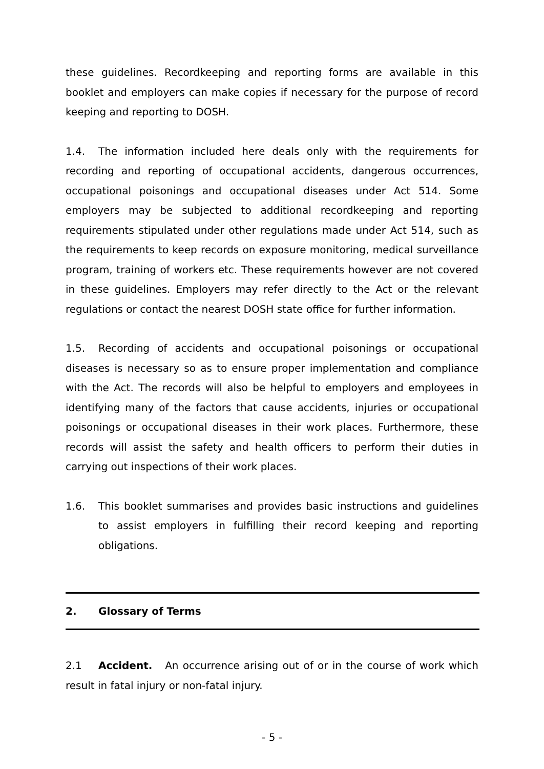these guidelines. Recordkeeping and reporting forms are available in this booklet and employers can make copies if necessary for the purpose of record keeping and reporting to DOSH.
1.4. The information included here deals only with the requirements for recording and reporting of occupational accidents, dangerous occurrences, occupational poisonings and occupational diseases under Act 514. Some employers may be subjected to additional recordkeeping and reporting requirements stipulated under other regulations made under Act 514, such as the requirements to keep records on exposure monitoring, medical surveillance program, training of workers etc. These requirements however are not covered in these guidelines. Employers may refer directly to the Act or the relevant regulations or contact the nearest DOSH state office for further information.
1.5. Recording of accidents and occupational poisonings or occupational diseases is necessary so as to ensure proper implementation and compliance with the Act. The records will also be helpful to employers and employees in identifying many of the factors that cause accidents, injuries or occupational poisonings or occupational diseases in their work places. Furthermore, these records will assist the safety and health officers to perform their duties in carrying out inspections of their work places.
1.6. This booklet summarises and provides basic instructions and guidelines to assist employers in fulfilling their record keeping and reporting obligations.
2. Glossary of Terms
2.1 Accident. An occurrence arising out of or in the course of work which result in fatal injury or non-fatal injury.
- 5 -